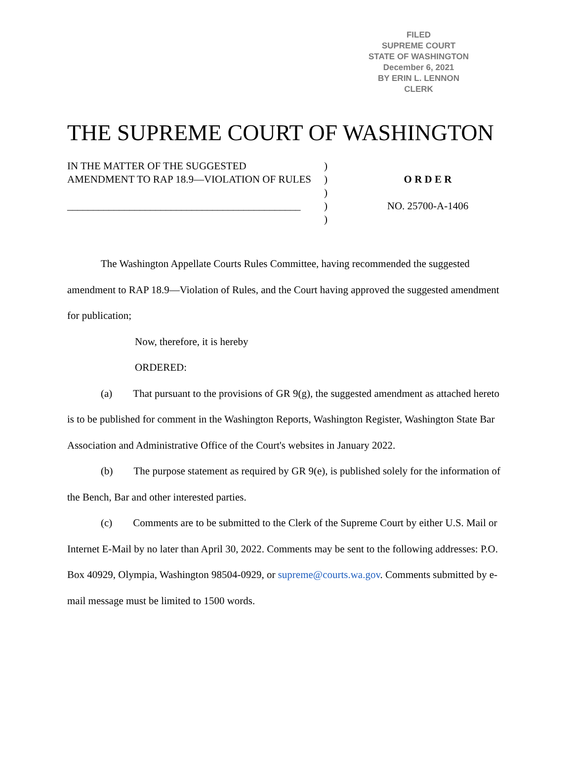FILED
SUPREME COURT
STATE OF WASHINGTON
December 6, 2021
BY ERIN L. LENNON
CLERK
THE SUPREME COURT OF WASHINGTON
IN THE MATTER OF THE SUGGESTED AMENDMENT TO RAP 18.9—VIOLATION OF RULES
_____________________________________________
)
)
)
)
)
O R D E R
NO. 25700-A-1406
The Washington Appellate Courts Rules Committee, having recommended the suggested amendment to RAP 18.9—Violation of Rules, and the Court having approved the suggested amendment for publication;
Now, therefore, it is hereby
ORDERED:
(a) That pursuant to the provisions of GR 9(g), the suggested amendment as attached hereto is to be published for comment in the Washington Reports, Washington Register, Washington State Bar Association and Administrative Office of the Court's websites in January 2022.
(b) The purpose statement as required by GR 9(e), is published solely for the information of the Bench, Bar and other interested parties.
(c) Comments are to be submitted to the Clerk of the Supreme Court by either U.S. Mail or Internet E-Mail by no later than April 30, 2022. Comments may be sent to the following addresses: P.O. Box 40929, Olympia, Washington 98504-0929, or supreme@courts.wa.gov. Comments submitted by e-mail message must be limited to 1500 words.